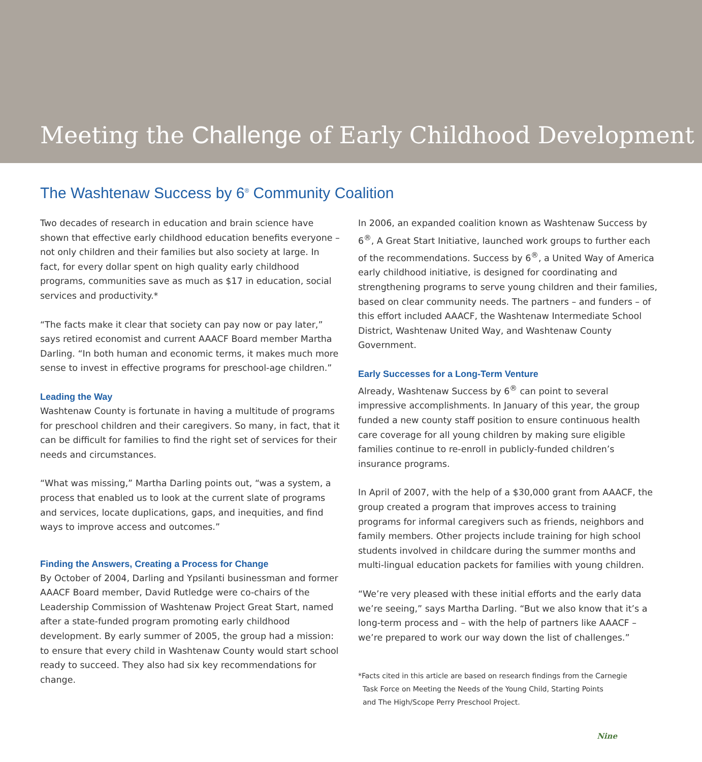Meeting the Challenge of Early Childhood Development
The Washtenaw Success by 6<sup>®</sup> Community Coalition
Two decades of research in education and brain science have shown that effective early childhood education benefits everyone – not only children and their families but also society at large. In fact, for every dollar spent on high quality early childhood programs, communities save as much as $17 in education, social services and productivity.*
“The facts make it clear that society can pay now or pay later,” says retired economist and current AAACF Board member Martha Darling. “In both human and economic terms, it makes much more sense to invest in effective programs for preschool-age children.”
Leading the Way
Washtenaw County is fortunate in having a multitude of programs for preschool children and their caregivers. So many, in fact, that it can be difficult for families to find the right set of services for their needs and circumstances.
“What was missing,” Martha Darling points out, “was a system, a process that enabled us to look at the current slate of programs and services, locate duplications, gaps, and inequities, and find ways to improve access and outcomes.”
Finding the Answers, Creating a Process for Change
By October of 2004, Darling and Ypsilanti businessman and former AAACF Board member, David Rutledge were co-chairs of the Leadership Commission of Washtenaw Project Great Start, named after a state-funded program promoting early childhood development. By early summer of 2005, the group had a mission: to ensure that every child in Washtenaw County would start school ready to succeed. They also had six key recommendations for change.
In 2006, an expanded coalition known as Washtenaw Success by 6<sup>®</sup>, A Great Start Initiative, launched work groups to further each of the recommendations. Success by 6<sup>®</sup>, a United Way of America early childhood initiative, is designed for coordinating and strengthening programs to serve young children and their families, based on clear community needs. The partners – and funders – of this effort included AAACF, the Washtenaw Intermediate School District, Washtenaw United Way, and Washtenaw County Government.
Early Successes for a Long-Term Venture
Already, Washtenaw Success by 6<sup>®</sup> can point to several impressive accomplishments. In January of this year, the group funded a new county staff position to ensure continuous health care coverage for all young children by making sure eligible families continue to re-enroll in publicly-funded children’s insurance programs.
In April of 2007, with the help of a $30,000 grant from AAACF, the group created a program that improves access to training programs for informal caregivers such as friends, neighbors and family members. Other projects include training for high school students involved in childcare during the summer months and multi-lingual education packets for families with young children.
“We’re very pleased with these initial efforts and the early data we’re seeing,” says Martha Darling. “But we also know that it’s a long-term process and – with the help of partners like AAACF – we’re prepared to work our way down the list of challenges.”
*Facts cited in this article are based on research findings from the Carnegie
Task Force on Meeting the Needs of the Young Child, Starting Points
and The High/Scope Perry Preschool Project.
Nine